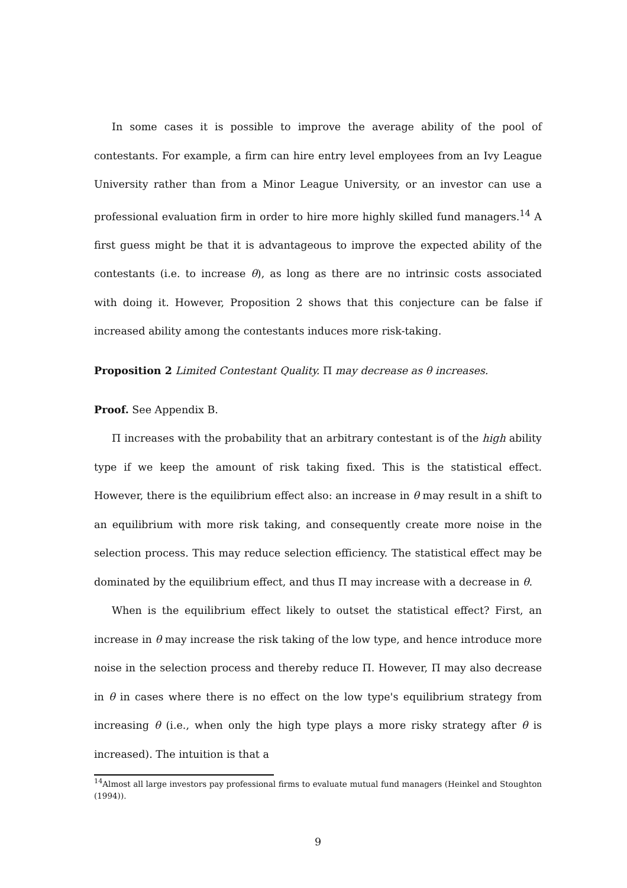In some cases it is possible to improve the average ability of the pool of contestants. For example, a firm can hire entry level employees from an Ivy League University rather than from a Minor League University, or an investor can use a professional evaluation firm in order to hire more highly skilled fund managers.<sup>14</sup> A first guess might be that it is advantageous to improve the expected ability of the contestants (i.e. to increase θ), as long as there are no intrinsic costs associated with doing it. However, Proposition 2 shows that this conjecture can be false if increased ability among the contestants induces more risk-taking.
Proposition 2 Limited Contestant Quality. Π may decrease as θ increases.
Proof. See Appendix B.
Π increases with the probability that an arbitrary contestant is of the high ability type if we keep the amount of risk taking fixed. This is the statistical effect. However, there is the equilibrium effect also: an increase in θ may result in a shift to an equilibrium with more risk taking, and consequently create more noise in the selection process. This may reduce selection efficiency. The statistical effect may be dominated by the equilibrium effect, and thus Π may increase with a decrease in θ.
When is the equilibrium effect likely to outset the statistical effect? First, an increase in θ may increase the risk taking of the low type, and hence introduce more noise in the selection process and thereby reduce Π. However, Π may also decrease in θ in cases where there is no effect on the low type's equilibrium strategy from increasing θ (i.e., when only the high type plays a more risky strategy after θ is increased). The intuition is that a
<sup>14</sup> Almost all large investors pay professional firms to evaluate mutual fund managers (Heinkel and Stoughton (1994)).
9